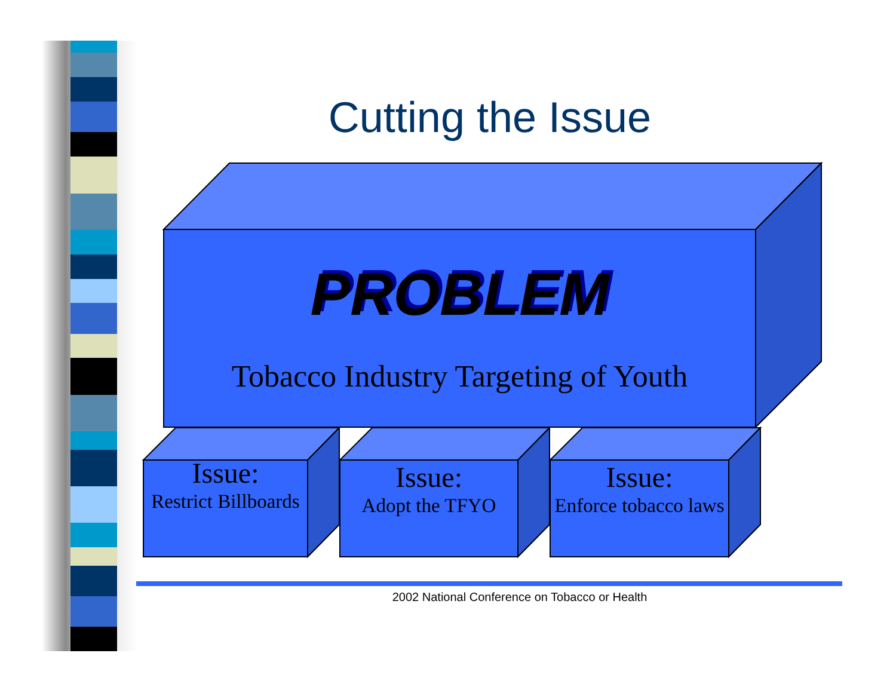Cutting the Issue
PROBLEM
Tobacco Industry Targeting of Youth
Issue:
Restrict Billboards
Issue:
Adopt the TFYO
Issue:
Enforce tobacco laws
2002 National Conference on Tobacco or Health